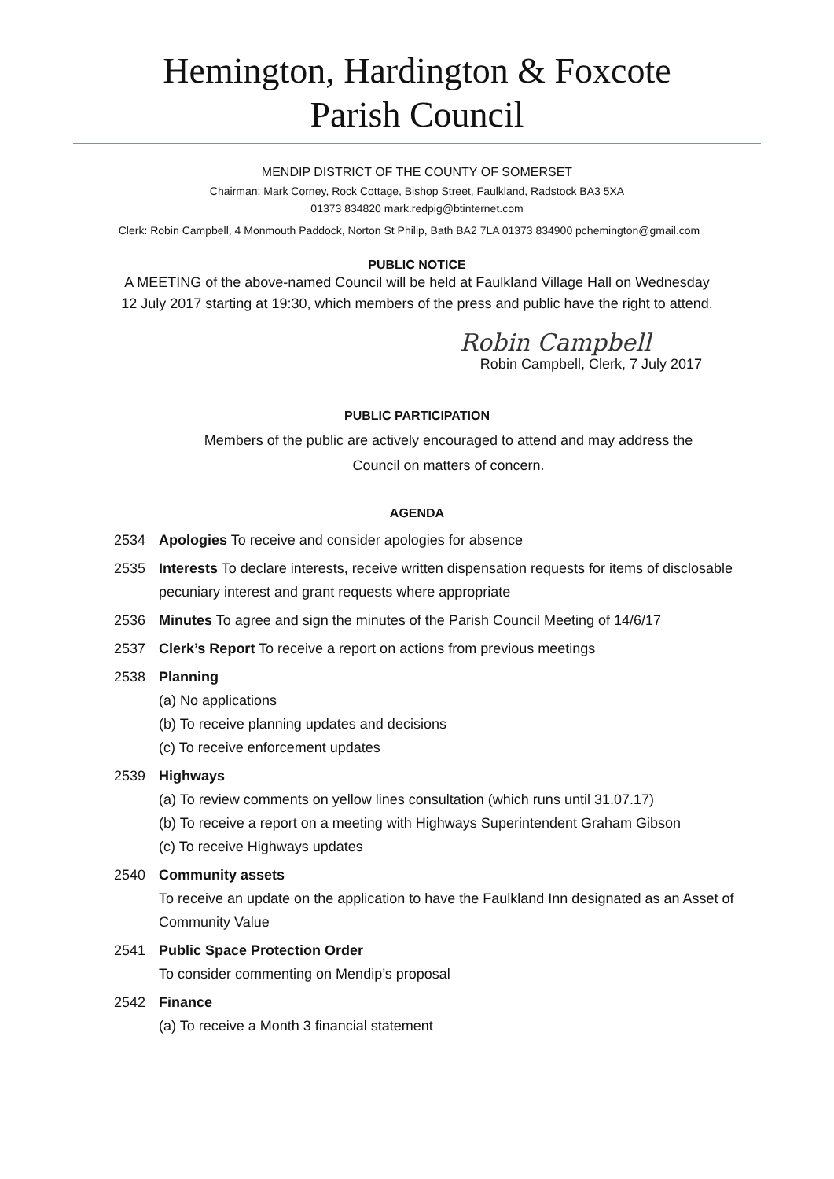Hemington, Hardington & Foxcote
Parish Council
MENDIP DISTRICT OF THE COUNTY OF SOMERSET
Chairman: Mark Corney, Rock Cottage, Bishop Street, Faulkland, Radstock BA3 5XA
01373 834820 mark.redpig@btinternet.com
Clerk: Robin Campbell, 4 Monmouth Paddock, Norton St Philip, Bath BA2 7LA 01373 834900 pchemington@gmail.com
PUBLIC NOTICE
A MEETING of the above-named Council will be held at Faulkland Village Hall on Wednesday
12 July 2017 starting at 19:30, which members of the press and public have the right to attend.
Robin Campbell
Robin Campbell, Clerk, 7 July 2017
PUBLIC PARTICIPATION
Members of the public are actively encouraged to attend and may address the
Council on matters of concern.
AGENDA
2534 Apologies To receive and consider apologies for absence
2535 Interests To declare interests, receive written dispensation requests for items of disclosable pecuniary interest and grant requests where appropriate
2536 Minutes To agree and sign the minutes of the Parish Council Meeting of 14/6/17
2537 Clerk’s Report To receive a report on actions from previous meetings
2538 Planning
(a) No applications
(b) To receive planning updates and decisions
(c) To receive enforcement updates
2539 Highways
(a) To review comments on yellow lines consultation (which runs until 31.07.17)
(b) To receive a report on a meeting with Highways Superintendent Graham Gibson
(c) To receive Highways updates
2540 Community assets
To receive an update on the application to have the Faulkland Inn designated as an Asset of Community Value
2541 Public Space Protection Order
To consider commenting on Mendip’s proposal
2542 Finance
(a) To receive a Month 3 financial statement